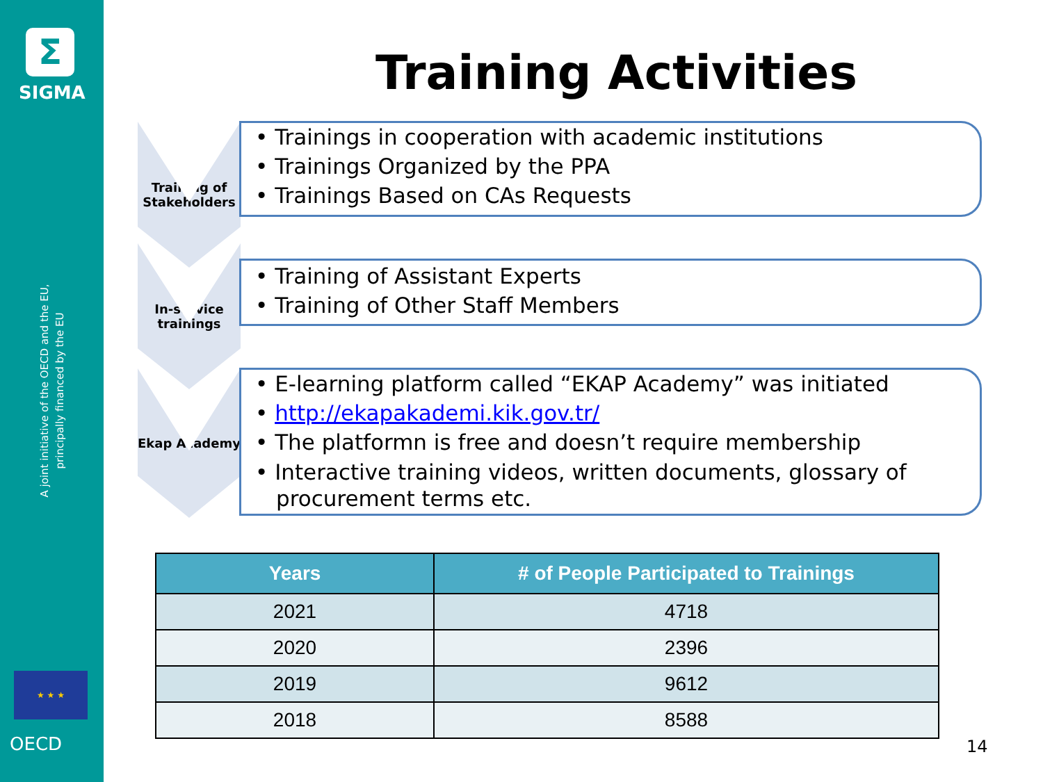Σ
SIGMA
A joint initiative of the OECD and the EU, principally financed by the EU
★ ★ ★
OECD
Training Activities
Training of Stakeholders
In-service trainings
Ekap Academy
• Trainings in cooperation with academic institutions
• Trainings Organized by the PPA
• Trainings Based on CAs Requests
• Training of Assistant Experts
• Training of Other Staff Members
• E-learning platform called “EKAP Academy” was initiated
• http://ekapakademi.kik.gov.tr/
• The platformn is free and doesn’t require membership
• Interactive training videos, written documents, glossary of procurement terms etc.
| Years | # of People Participated to Trainings |
| --- | --- |
| 2021 | 4718 |
| 2020 | 2396 |
| 2019 | 9612 |
| 2018 | 8588 |
14